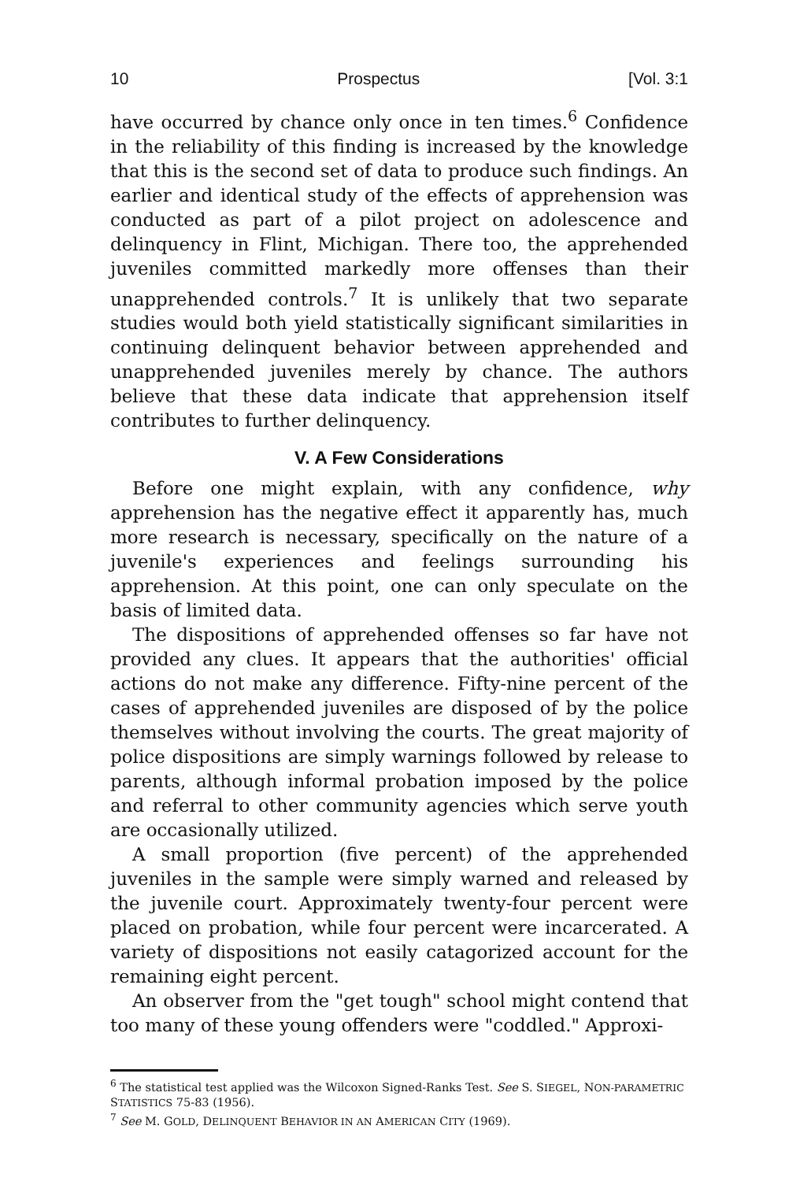10 Prospectus [Vol. 3:1
have occurred by chance only once in ten times.<sup>6</sup> Confidence in the reliability of this finding is increased by the knowledge that this is the second set of data to produce such findings. An earlier and identical study of the effects of apprehension was conducted as part of a pilot project on adolescence and delinquency in Flint, Michigan. There too, the apprehended juveniles committed markedly more offenses than their unapprehended controls.<sup>7</sup> It is unlikely that two separate studies would both yield statistically significant similarities in continuing delinquent behavior between apprehended and unapprehended juveniles merely by chance. The authors believe that these data indicate that apprehension itself contributes to further delinquency.
V. A Few Considerations
Before one might explain, with any confidence, why apprehension has the negative effect it apparently has, much more research is necessary, specifically on the nature of a juvenile's experiences and feelings surrounding his apprehension. At this point, one can only speculate on the basis of limited data.
The dispositions of apprehended offenses so far have not provided any clues. It appears that the authorities' official actions do not make any difference. Fifty-nine percent of the cases of apprehended juveniles are disposed of by the police themselves without involving the courts. The great majority of police dispositions are simply warnings followed by release to parents, although informal probation imposed by the police and referral to other community agencies which serve youth are occasionally utilized.
A small proportion (five percent) of the apprehended juveniles in the sample were simply warned and released by the juvenile court. Approximately twenty-four percent were placed on probation, while four percent were incarcerated. A variety of dispositions not easily catagorized account for the remaining eight percent.
An observer from the "get tough" school might contend that too many of these young offenders were "coddled." Approxi-
<sup>6</sup> The statistical test applied was the Wilcoxon Signed-Ranks Test. See S. SIEGEL, NON-PARAMETRIC STATISTICS 75-83 (1956).
<sup>7</sup> See M. GOLD, DELINQUENT BEHAVIOR IN AN AMERICAN CITY (1969).